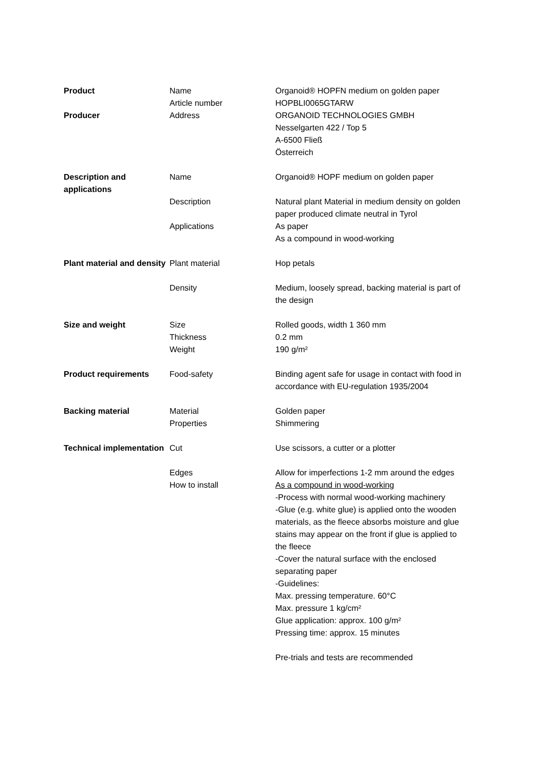| Product | Name Article number | Organoid® HOPFN medium on golden paper HOPBLI0065GTARW |
| Producer | Address | ORGANOID TECHNOLOGIES GMBH Nesselgarten 422 / Top 5 A-6500 Fließ Österreich |
| Description and applications | Name | Organoid® HOPF medium on golden paper |
| | Description | Natural plant Material in medium density on golden paper produced climate neutral in Tyrol |
| | Applications | As paper As a compound in wood-working |
| Plant material and density | Plant material | Hop petals |
| | Density | Medium, loosely spread, backing material is part of the design |
| Size and weight | Size Thickness Weight | Rolled goods, width 1 360 mm 0.2 mm 190 g/m² |
| Product requirements | Food-safety | Binding agent safe for usage in contact with food in accordance with EU-regulation 1935/2004 |
| Backing material | Material Properties | Golden paper Shimmering |
| Technical implementation | Cut | Use scissors, a cutter or a plotter |
| | Edges | Allow for imperfections 1-2 mm around the edges |
| | How to install | As a compound in wood-working -Process with normal wood-working machinery -Glue (e.g. white glue) is applied onto the wooden materials, as the fleece absorbs moisture and glue stains may appear on the front if glue is applied to the fleece -Cover the natural surface with the enclosed separating paper -Guidelines: Max. pressing temperature. 60°C Max. pressure 1 kg/cm² Glue application: approx. 100 g/m² Pressing time: approx. 15 minutes Pre-trials and tests are recommended |